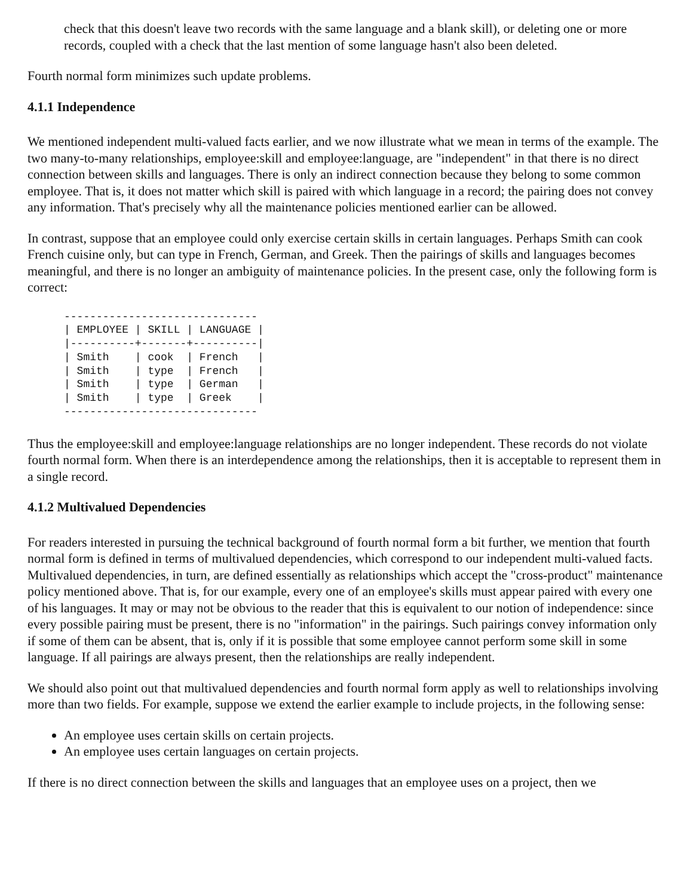check that this doesn't leave two records with the same language and a blank skill), or deleting one or more records, coupled with a check that the last mention of some language hasn't also been deleted.
Fourth normal form minimizes such update problems.
4.1.1 Independence
We mentioned independent multi-valued facts earlier, and we now illustrate what we mean in terms of the example. The two many-to-many relationships, employee:skill and employee:language, are "independent" in that there is no direct connection between skills and languages. There is only an indirect connection because they belong to some common employee. That is, it does not matter which skill is paired with which language in a record; the pairing does not convey any information. That's precisely why all the maintenance policies mentioned earlier can be allowed.
In contrast, suppose that an employee could only exercise certain skills in certain languages. Perhaps Smith can cook French cuisine only, but can type in French, German, and Greek. Then the pairings of skills and languages becomes meaningful, and there is no longer an ambiguity of maintenance policies. In the present case, only the following form is correct:
------------------------------
| EMPLOYEE | SKILL | LANGUAGE |
|----------+-------+----------|
| Smith    | cook  | French   |
| Smith    | type  | French   |
| Smith    | type  | German   |
| Smith    | type  | Greek    |
------------------------------
Thus the employee:skill and employee:language relationships are no longer independent. These records do not violate fourth normal form. When there is an interdependence among the relationships, then it is acceptable to represent them in a single record.
4.1.2 Multivalued Dependencies
For readers interested in pursuing the technical background of fourth normal form a bit further, we mention that fourth normal form is defined in terms of multivalued dependencies, which correspond to our independent multi-valued facts. Multivalued dependencies, in turn, are defined essentially as relationships which accept the "cross-product" maintenance policy mentioned above. That is, for our example, every one of an employee's skills must appear paired with every one of his languages. It may or may not be obvious to the reader that this is equivalent to our notion of independence: since every possible pairing must be present, there is no "information" in the pairings. Such pairings convey information only if some of them can be absent, that is, only if it is possible that some employee cannot perform some skill in some language. If all pairings are always present, then the relationships are really independent.
We should also point out that multivalued dependencies and fourth normal form apply as well to relationships involving more than two fields. For example, suppose we extend the earlier example to include projects, in the following sense:
An employee uses certain skills on certain projects.
An employee uses certain languages on certain projects.
If there is no direct connection between the skills and languages that an employee uses on a project, then we